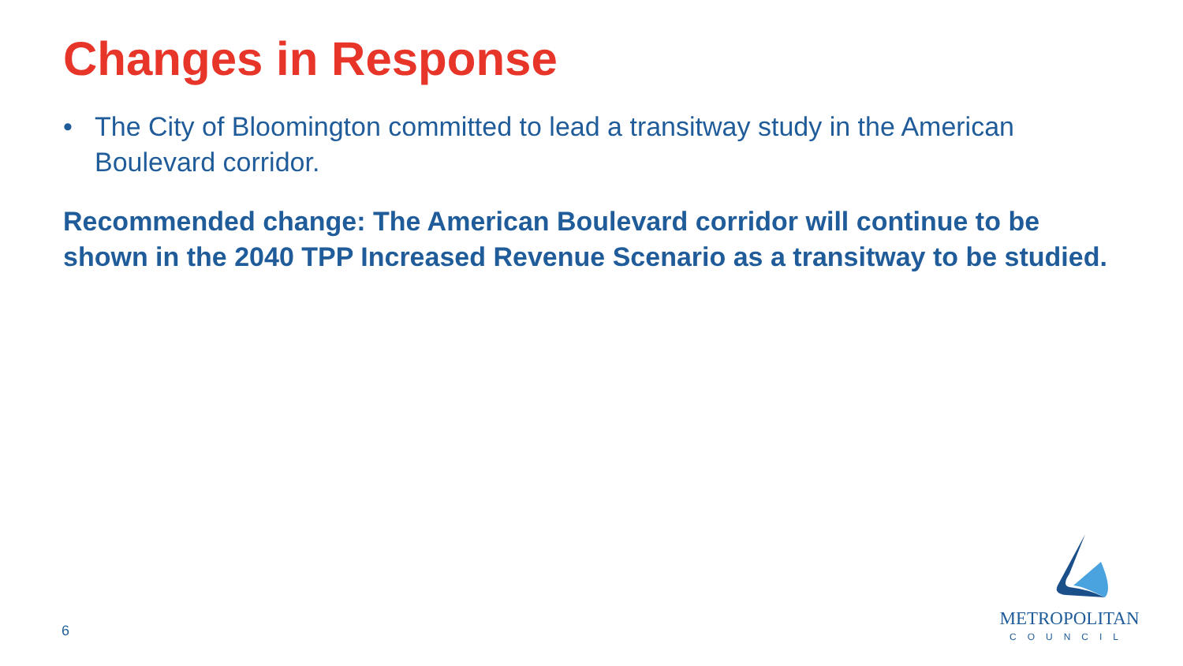Changes in Response
• The City of Bloomington committed to lead a transitway study in the American Boulevard corridor.
Recommended change: The American Boulevard corridor will continue to be shown in the 2040 TPP Increased Revenue Scenario as a transitway to be studied.
6
METROPOLITAN
COUNCIL